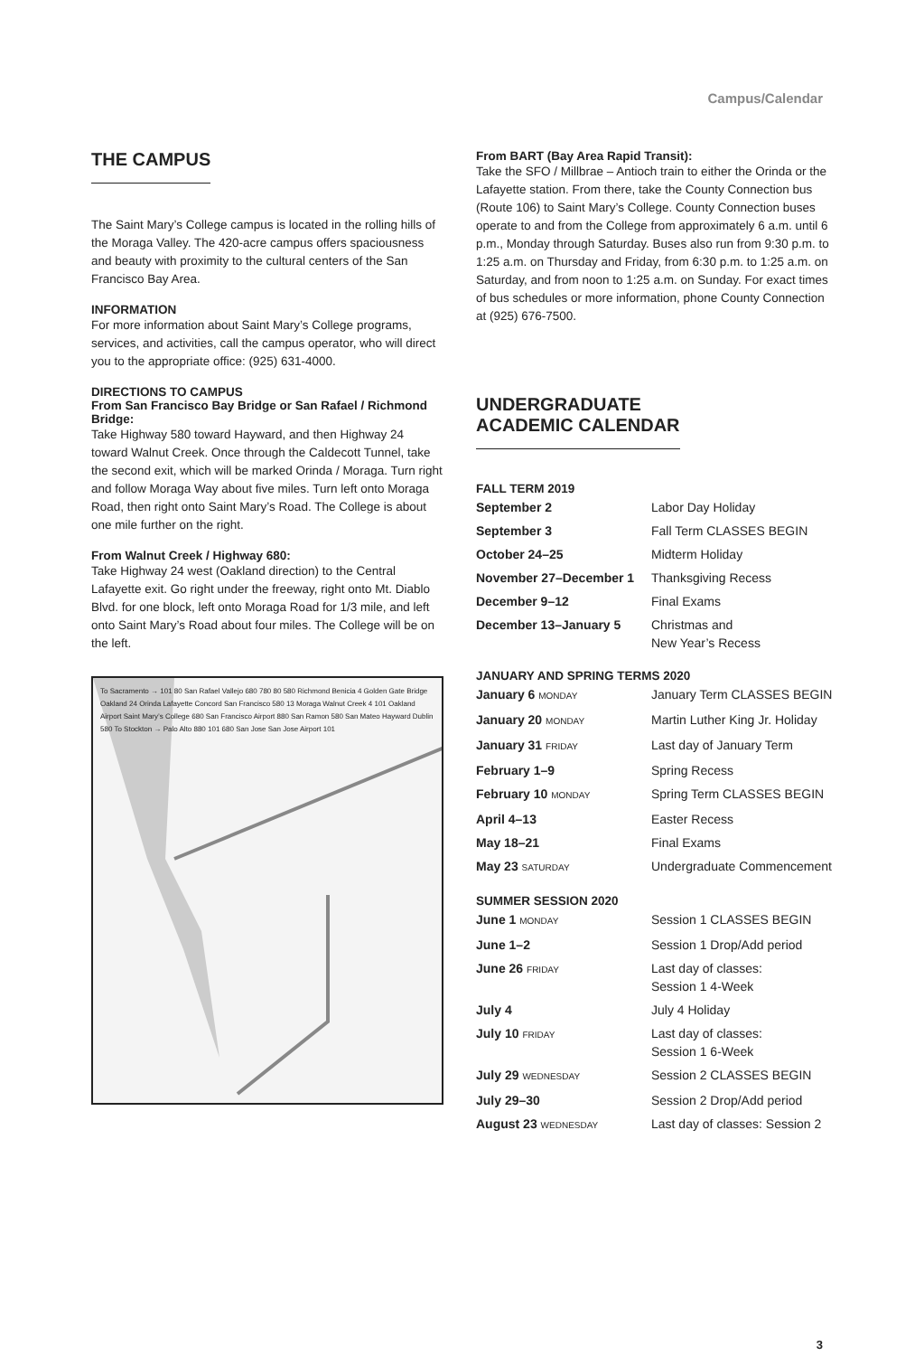Campus/Calendar
THE CAMPUS
The Saint Mary’s College campus is located in the rolling hills of the Moraga Valley. The 420-acre campus offers spaciousness and beauty with proximity to the cultural centers of the San Francisco Bay Area.
INFORMATION
For more information about Saint Mary’s College programs, services, and activities, call the campus operator, who will direct you to the appropriate office: (925) 631-4000.
DIRECTIONS TO CAMPUS
From San Francisco Bay Bridge or San Rafael / Richmond Bridge:
Take Highway 580 toward Hayward, and then Highway 24 toward Walnut Creek. Once through the Caldecott Tunnel, take the second exit, which will be marked Orinda / Moraga. Turn right and follow Moraga Way about five miles. Turn left onto Moraga Road, then right onto Saint Mary’s Road. The College is about one mile further on the right.
From Walnut Creek / Highway 680:
Take Highway 24 west (Oakland direction) to the Central Lafayette exit. Go right under the freeway, right onto Mt. Diablo Blvd. for one block, left onto Moraga Road for 1/3 mile, and left onto Saint Mary’s Road about four miles. The College will be on the left.
To Sacramento → 101 80 San Rafael Vallejo 680 780 80 580 Richmond Benicia 4 Golden Gate Bridge Oakland 24 Orinda Lafayette Concord San Francisco 580 13 Moraga Walnut Creek 4 101 Oakland Airport Saint Mary’s College 680 San Francisco Airport 880 San Ramon 580 San Mateo Hayward Dublin 580 To Stockton → Palo Alto 880 101 680 San Jose San Jose Airport 101
From BART (Bay Area Rapid Transit):
Take the SFO / Millbrae – Antioch train to either the Orinda or the Lafayette station. From there, take the County Connection bus (Route 106) to Saint Mary’s College. County Connection buses operate to and from the College from approximately 6 a.m. until 6 p.m., Monday through Saturday. Buses also run from 9:30 p.m. to 1:25 a.m. on Thursday and Friday, from 6:30 p.m. to 1:25 a.m. on Saturday, and from noon to 1:25 a.m. on Sunday. For exact times of bus schedules or more information, phone County Connection at (925) 676-7500.
UNDERGRADUATE
ACADEMIC CALENDAR
FALL TERM 2019
| September 2 | Labor Day Holiday |
| September 3 | Fall Term CLASSES BEGIN |
| October 24–25 | Midterm Holiday |
| November 27–December 1 | Thanksgiving Recess |
| December 9–12 | Final Exams |
| December 13–January 5 | Christmas and New Year’s Recess |
JANUARY AND SPRING TERMS 2020
| January 6 MONDAY | January Term CLASSES BEGIN |
| January 20 MONDAY | Martin Luther King Jr. Holiday |
| January 31 FRIDAY | Last day of January Term |
| February 1–9 | Spring Recess |
| February 10 MONDAY | Spring Term CLASSES BEGIN |
| April 4–13 | Easter Recess |
| May 18–21 | Final Exams |
| May 23 SATURDAY | Undergraduate Commencement |
SUMMER SESSION 2020
| June 1 MONDAY | Session 1 CLASSES BEGIN |
| June 1–2 | Session 1 Drop/Add period |
| June 26 FRIDAY | Last day of classes: Session 1 4-Week |
| July 4 | July 4 Holiday |
| July 10 FRIDAY | Last day of classes: Session 1 6-Week |
| July 29 WEDNESDAY | Session 2 CLASSES BEGIN |
| July 29–30 | Session 2 Drop/Add period |
| August 23 WEDNESDAY | Last day of classes: Session 2 |
3